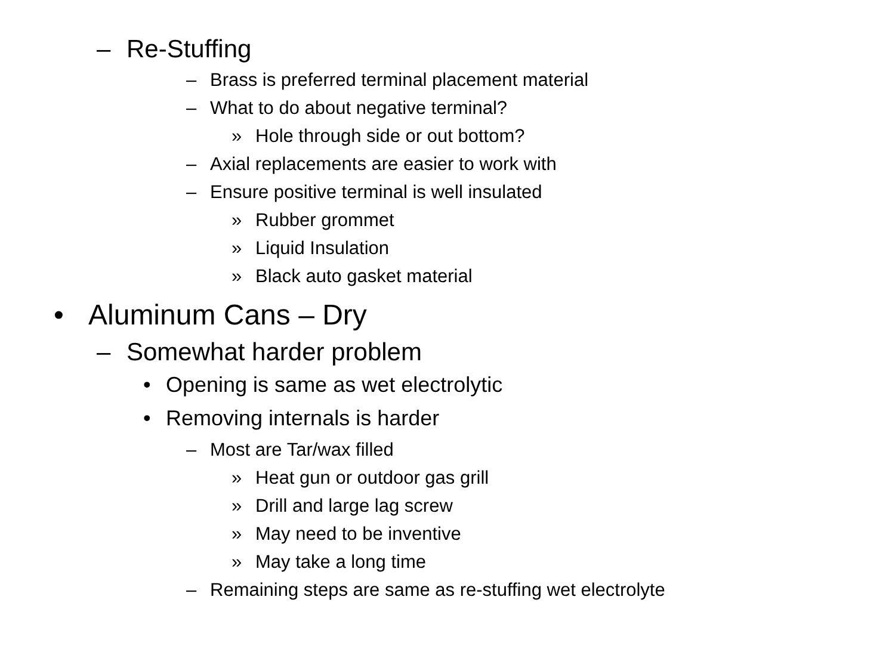– Re-Stuffing
– Brass is preferred terminal placement material
– What to do about negative terminal?
» Hole through side or out bottom?
– Axial replacements are easier to work with
– Ensure positive terminal is well insulated
» Rubber grommet
» Liquid Insulation
» Black auto gasket material
• Aluminum Cans – Dry
– Somewhat harder problem
• Opening is same as wet electrolytic
• Removing internals is harder
– Most are Tar/wax filled
» Heat gun or outdoor gas grill
» Drill and large lag screw
» May need to be inventive
» May take a long time
– Remaining steps are same as re-stuffing wet electrolyte